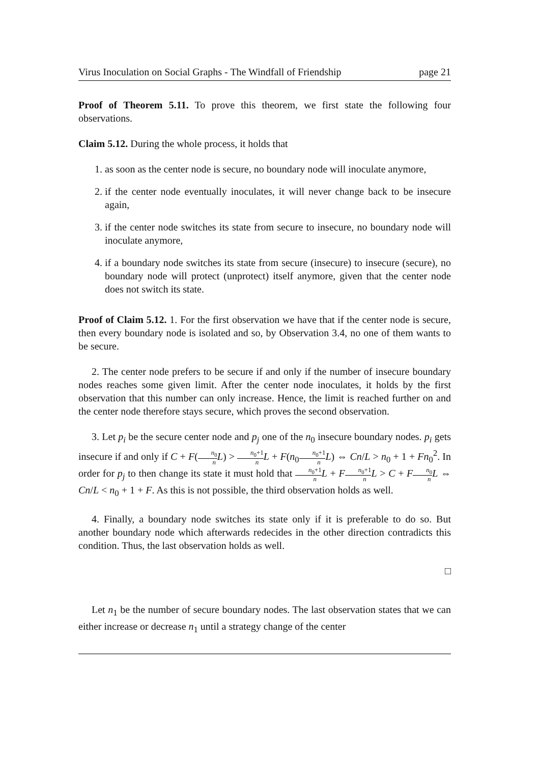Virus Inoculation on Social Graphs - The Windfall of Friendship page 21
Proof of Theorem 5.11. To prove this theorem, we first state the following four observations.
Claim 5.12. During the whole process, it holds that
1. as soon as the center node is secure, no boundary node will inoculate anymore,
2. if the center node eventually inoculates, it will never change back to be insecure again,
3. if the center node switches its state from secure to insecure, no boundary node will inoculate anymore,
4. if a boundary node switches its state from secure (insecure) to insecure (secure), no boundary node will protect (unprotect) itself anymore, given that the center node does not switch its state.
Proof of Claim 5.12. 1. For the first observation we have that if the center node is secure, then every boundary node is isolated and so, by Observation 3.4, no one of them wants to be secure.
2. The center node prefers to be secure if and only if the number of insecure boundary nodes reaches some given limit. After the center node inoculates, it holds by the first observation that this number can only increase. Hence, the limit is reached further on and the center node therefore stays secure, which proves the second observation.
3. Let p<sub>i</sub> be the secure center node and p<sub>j</sub> one of the n<sub>0</sub> insecure boundary nodes. p<sub>i</sub> gets insecure if and only if C + F(n<sub>0</sub> n L) > n<sub>0</sub>+1 n L + F(n<sub>0</sub>n<sub>0</sub>+1 n L) ⇔ Cn/L > n<sub>0</sub> + 1 + Fn<sub>0</sub><sup>2</sup>. In order for p<sub>j</sub> to then change its state it must hold that n<sub>0</sub>+1 n L + Fn<sub>0</sub>+1 n L > C + Fn<sub>0</sub> n L ⇔ Cn/L < n<sub>0</sub> + 1 + F. As this is not possible, the third observation holds as well.
4. Finally, a boundary node switches its state only if it is preferable to do so. But another boundary node which afterwards redecides in the other direction contradicts this condition. Thus, the last observation holds as well.
□
Let n<sub>1</sub> be the number of secure boundary nodes. The last observation states that we can either increase or decrease n<sub>1</sub> until a strategy change of the center